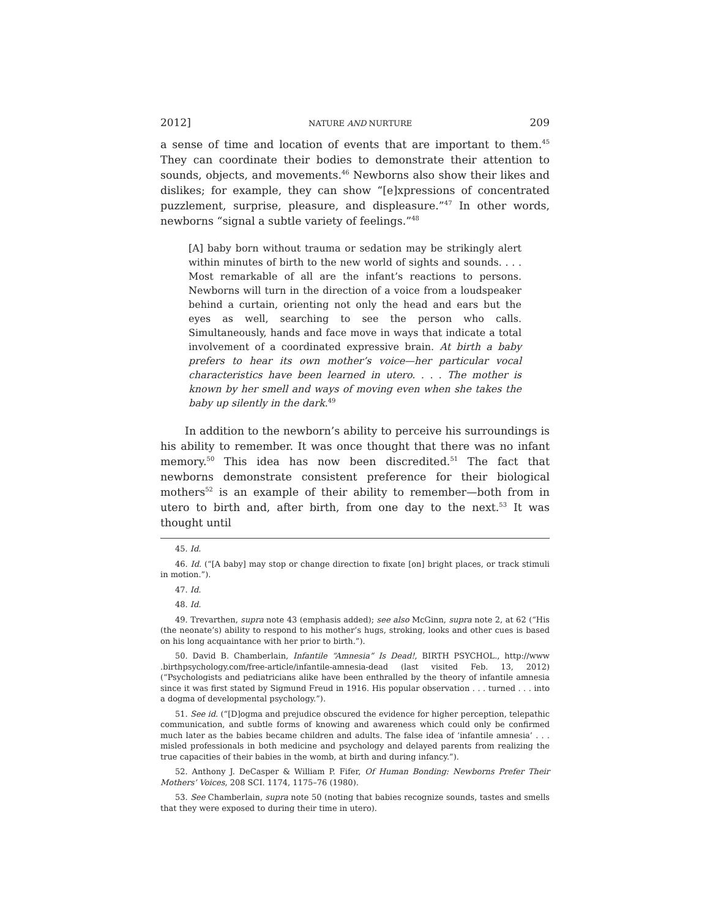2012] NATURE AND NURTURE 209
a sense of time and location of events that are important to them.<sup>45</sup> They can coordinate their bodies to demonstrate their attention to sounds, objects, and movements.<sup>46</sup> Newborns also show their likes and dislikes; for example, they can show “[e]xpressions of concentrated puzzlement, surprise, pleasure, and displeasure.”<sup>47</sup> In other words, newborns “signal a subtle variety of feelings.”<sup>48</sup>
[A] baby born without trauma or sedation may be strikingly alert within minutes of birth to the new world of sights and sounds. . . . Most remarkable of all are the infant’s reactions to persons. Newborns will turn in the direction of a voice from a loudspeaker behind a curtain, orienting not only the head and ears but the eyes as well, searching to see the person who calls. Simultaneously, hands and face move in ways that indicate a total involvement of a coordinated expressive brain. At birth a baby prefers to hear its own mother’s voice—her particular vocal characteristics have been learned in utero. . . . The mother is known by her smell and ways of moving even when she takes the baby up silently in the dark.<sup>49</sup>
In addition to the newborn’s ability to perceive his surroundings is his ability to remember. It was once thought that there was no infant memory.<sup>50</sup> This idea has now been discredited.<sup>51</sup> The fact that newborns demonstrate consistent preference for their biological mothers<sup>52</sup> is an example of their ability to remember—both from in utero to birth and, after birth, from one day to the next.<sup>53</sup> It was thought until
45. Id.
46. Id. (“[A baby] may stop or change direction to fixate [on] bright places, or track stimuli in motion.”).
47. Id.
48. Id.
49. Trevarthen, supra note 43 (emphasis added); see also McGinn, supra note 2, at 62 (“His (the neonate’s) ability to respond to his mother’s hugs, stroking, looks and other cues is based on his long acquaintance with her prior to birth.”).
50. David B. Chamberlain, Infantile “Amnesia” Is Dead!, BIRTH PSYCHOL., http://www .birthpsychology.com/free-article/infantile-amnesia-dead (last visited Feb. 13, 2012) (“Psychologists and pediatricians alike have been enthralled by the theory of infantile amnesia since it was first stated by Sigmund Freud in 1916. His popular observation . . . turned . . . into a dogma of developmental psychology.”).
51. See id. (“[D]ogma and prejudice obscured the evidence for higher perception, telepathic communication, and subtle forms of knowing and awareness which could only be confirmed much later as the babies became children and adults. The false idea of ‘infantile amnesia’ . . . misled professionals in both medicine and psychology and delayed parents from realizing the true capacities of their babies in the womb, at birth and during infancy.”).
52. Anthony J. DeCasper & William P. Fifer, Of Human Bonding: Newborns Prefer Their Mothers’ Voices, 208 SCI. 1174, 1175–76 (1980).
53. See Chamberlain, supra note 50 (noting that babies recognize sounds, tastes and smells that they were exposed to during their time in utero).